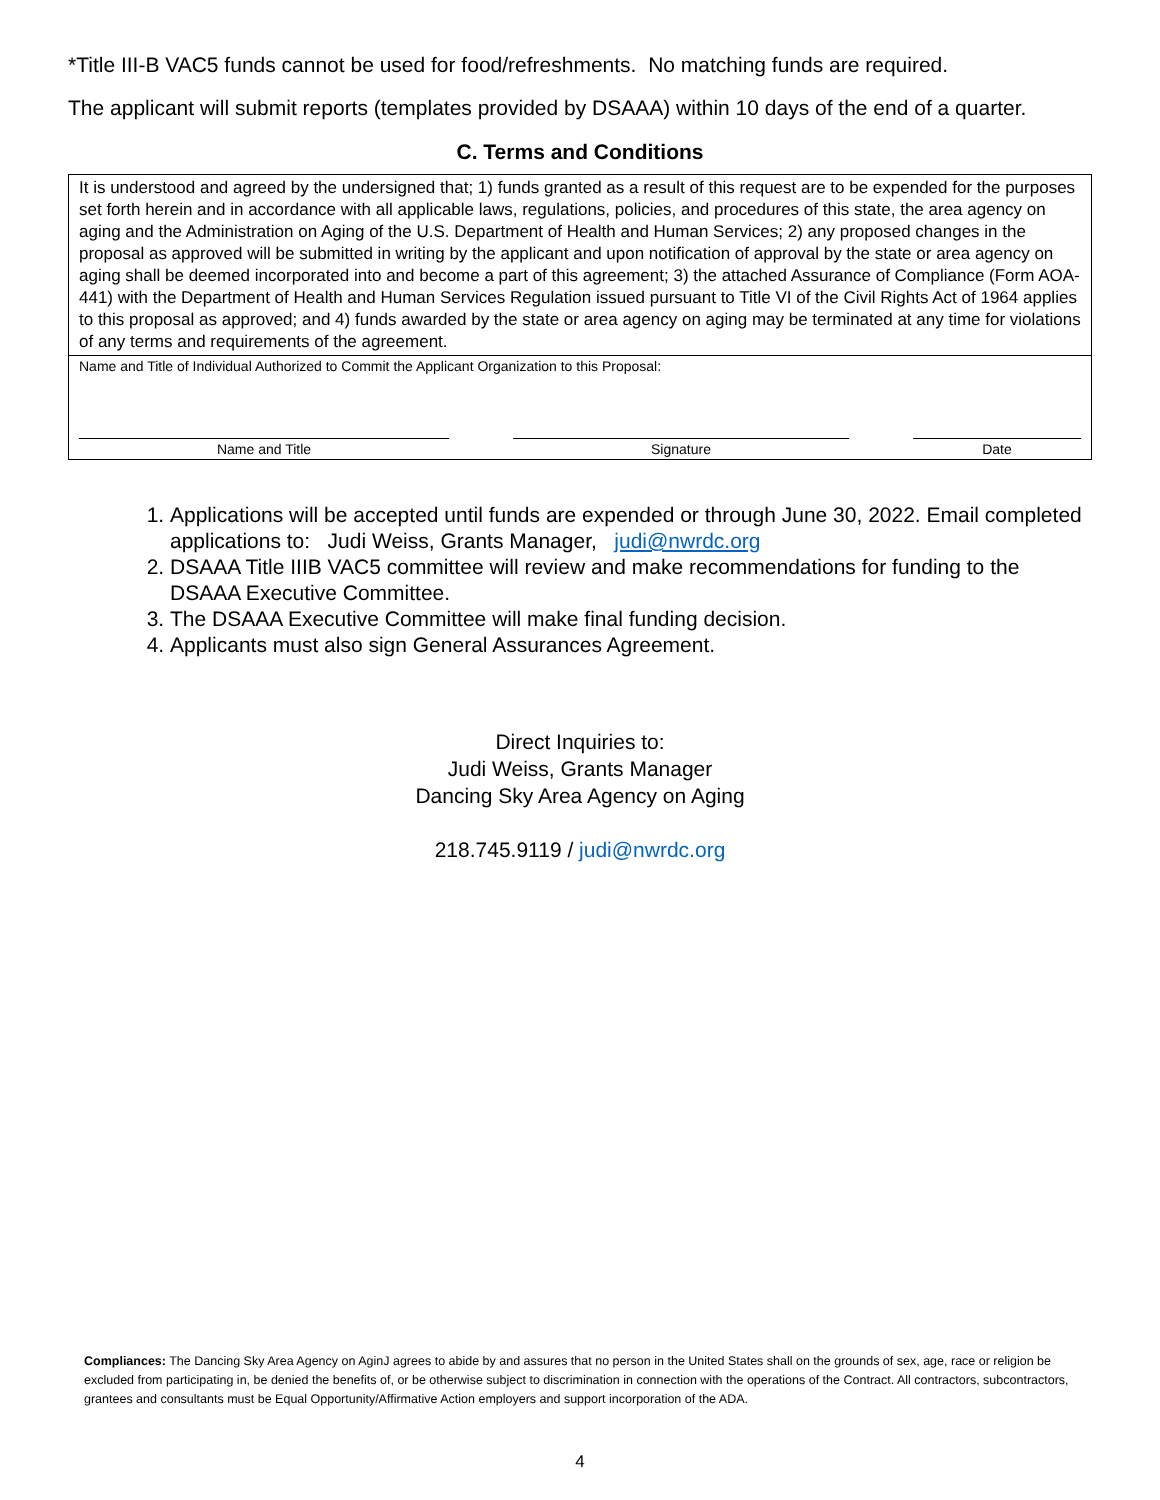*Title III-B VAC5 funds cannot be used for food/refreshments. No matching funds are required.
The applicant will submit reports (templates provided by DSAAA) within 10 days of the end of a quarter.
C. Terms and Conditions
| It is understood and agreed by the undersigned that; 1) funds granted as a result of this request are to be expended for the purposes set forth herein and in accordance with all applicable laws, regulations, policies, and procedures of this state, the area agency on aging and the Administration on Aging of the U.S. Department of Health and Human Services; 2) any proposed changes in the proposal as approved will be submitted in writing by the applicant and upon notification of approval by the state or area agency on aging shall be deemed incorporated into and become a part of this agreement; 3) the attached Assurance of Compliance (Form AOA-441) with the Department of Health and Human Services Regulation issued pursuant to Title VI of the Civil Rights Act of 1964 applies to this proposal as approved; and 4) funds awarded by the state or area agency on aging may be terminated at any time for violations of any terms and requirements of the agreement. |
| Name and Title of Individual Authorized to Commit the Applicant Organization to this Proposal: Name and Title Signature Date |
1. Applications will be accepted until funds are expended or through June 30, 2022. Email completed applications to: Judi Weiss, Grants Manager, judi@nwrdc.org
2. DSAAA Title IIIB VAC5 committee will review and make recommendations for funding to the DSAAA Executive Committee.
3. The DSAAA Executive Committee will make final funding decision.
4. Applicants must also sign General Assurances Agreement.
Direct Inquiries to:
Judi Weiss, Grants Manager
Dancing Sky Area Agency on Aging
218.745.9119 / judi@nwrdc.org
Compliances: The Dancing Sky Area Agency on AginJ agrees to abide by and assures that no person in the United States shall on the grounds of sex, age, race or religion be excluded from participating in, be denied the benefits of, or be otherwise subject to discrimination in connection with the operations of the Contract. All contractors, subcontractors, grantees and consultants must be Equal Opportunity/Affirmative Action employers and support incorporation of the ADA.
4